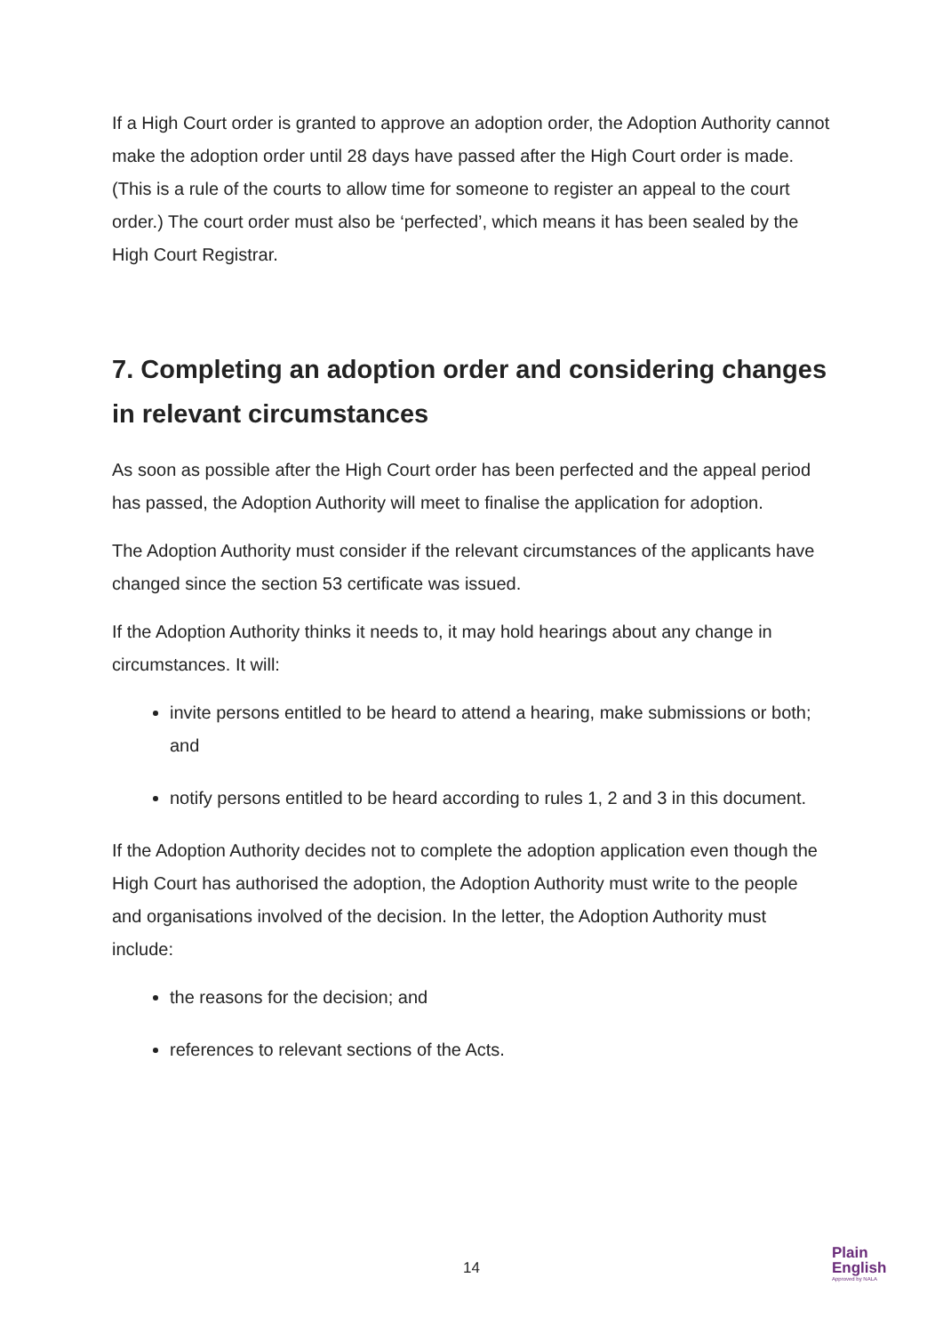If a High Court order is granted to approve an adoption order, the Adoption Authority cannot make the adoption order until 28 days have passed after the High Court order is made. (This is a rule of the courts to allow time for someone to register an appeal to the court order.) The court order must also be ‘perfected’, which means it has been sealed by the High Court Registrar.
7. Completing an adoption order and considering changes in relevant circumstances
As soon as possible after the High Court order has been perfected and the appeal period has passed, the Adoption Authority will meet to finalise the application for adoption.
The Adoption Authority must consider if the relevant circumstances of the applicants have changed since the section 53 certificate was issued.
If the Adoption Authority thinks it needs to, it may hold hearings about any change in circumstances. It will:
invite persons entitled to be heard to attend a hearing, make submissions or both; and
notify persons entitled to be heard according to rules 1, 2 and 3 in this document.
If the Adoption Authority decides not to complete the adoption application even though the High Court has authorised the adoption, the Adoption Authority must write to the people and organisations involved of the decision. In the letter, the Adoption Authority must include:
the reasons for the decision; and
references to relevant sections of the Acts.
14
Plain
English
Approved by NALA